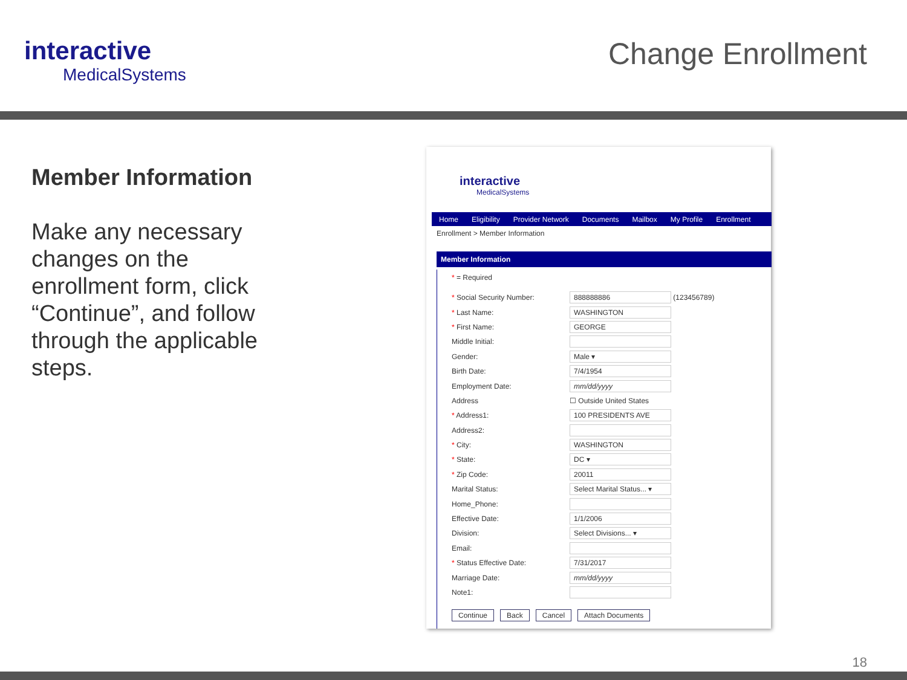interactive
MedicalSystems
Change Enrollment
Member Information
Make any necessary changes on the enrollment form, click “Continue”, and follow through the applicable steps.
interactive
MedicalSystems
Home Eligibility Provider Network Documents Mailbox My Profile Enrollment
Enrollment > Member Information
Member Information
* = Required
* Social Security Number: 888888886 (123456789)
* Last Name: WASHINGTON
* First Name: GEORGE
Middle Initial:
Gender: Male ▾
Birth Date: 7/4/1954
Employment Date: mm/dd/yyyy
Address ☐ Outside United States
* Address1: 100 PRESIDENTS AVE
Address2:
* City: WASHINGTON
* State: DC ▾
* Zip Code: 20011
Marital Status: Select Marital Status... ▾
Home_Phone:
Effective Date: 1/1/2006
Division: Select Divisions... ▾
Email:
* Status Effective Date: 7/31/2017
Marriage Date: mm/dd/yyyy
Note1:
Continue Back Cancel Attach Documents
18